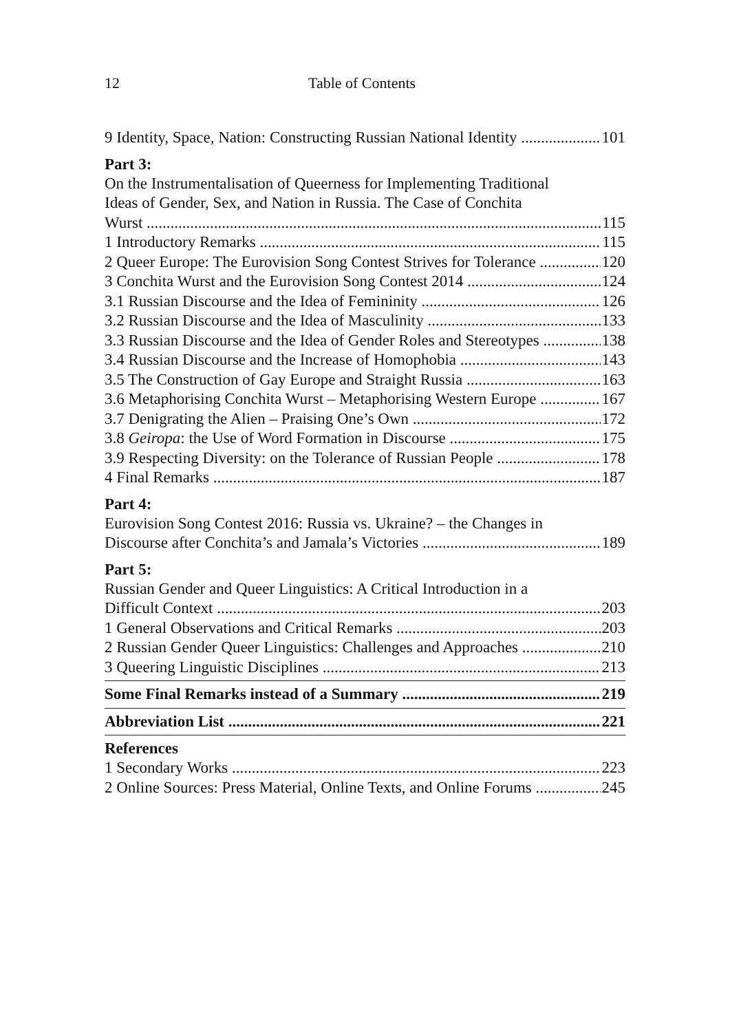12 Table of Contents
9 Identity, Space, Nation: Constructing Russian National Identity 101
Part 3:
On the Instrumentalisation of Queerness for Implementing Traditional
Ideas of Gender, Sex, and Nation in Russia. The Case of Conchita
Wurst 115
1 Introductory Remarks 115
2 Queer Europe: The Eurovision Song Contest Strives for Tolerance 120
3 Conchita Wurst and the Eurovision Song Contest 2014 124
3.1 Russian Discourse and the Idea of Femininity 126
3.2 Russian Discourse and the Idea of Masculinity 133
3.3 Russian Discourse and the Idea of Gender Roles and Stereotypes 138
3.4 Russian Discourse and the Increase of Homophobia 143
3.5 The Construction of Gay Europe and Straight Russia 163
3.6 Metaphorising Conchita Wurst – Metaphorising Western Europe 167
3.7 Denigrating the Alien – Praising One’s Own 172
3.8 Geiropa: the Use of Word Formation in Discourse 175
3.9 Respecting Diversity: on the Tolerance of Russian People 178
4 Final Remarks 187
Part 4:
Eurovision Song Contest 2016: Russia vs. Ukraine? – the Changes in
Discourse after Conchita’s and Jamala’s Victories 189
Part 5:
Russian Gender and Queer Linguistics: A Critical Introduction in a
Difficult Context 203
1 General Observations and Critical Remarks 203
2 Russian Gender Queer Linguistics: Challenges and Approaches 210
3 Queering Linguistic Disciplines 213
Some Final Remarks instead of a Summary 219
Abbreviation List 221
References
1 Secondary Works 223
2 Online Sources: Press Material, Online Texts, and Online Forums 245